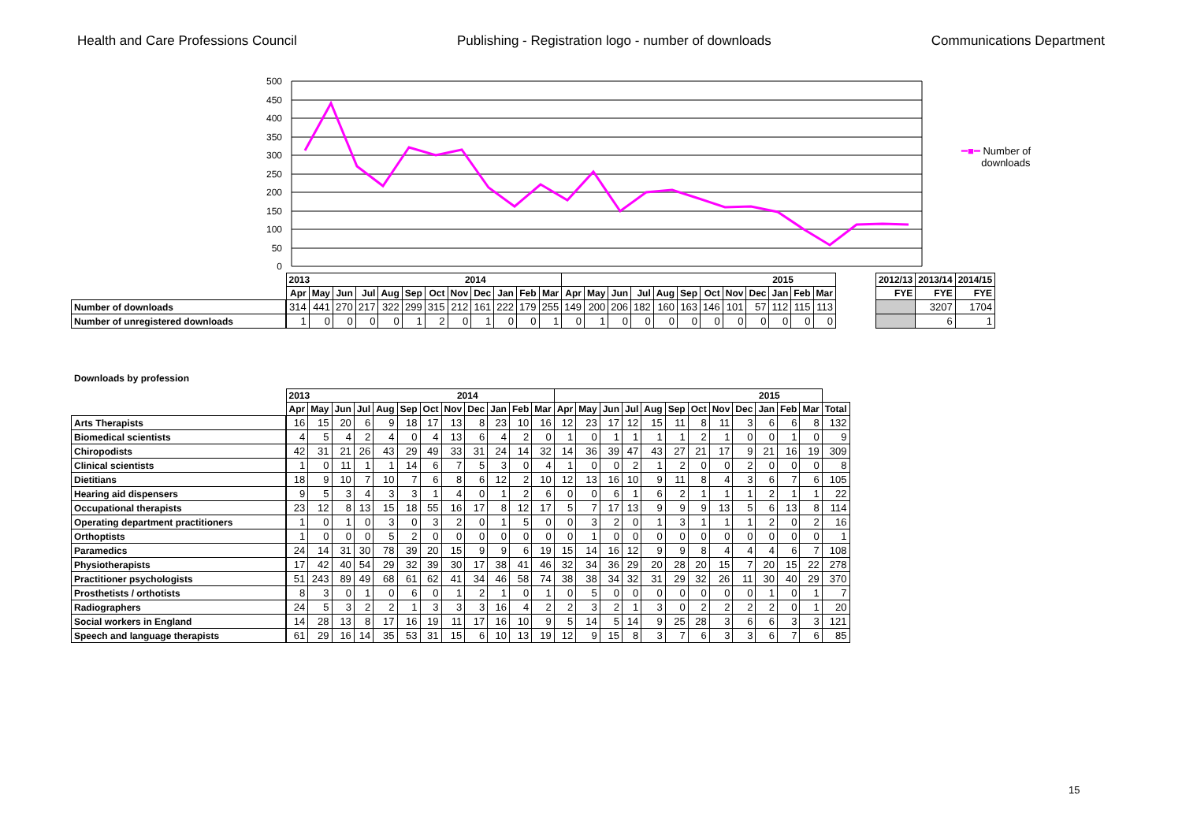Health and Care Professions Council Publishing - Registration logo - number of downloads Communications Department
500
450
400
350
300
250
200
150
100
50
0
━■━ Number of
downloads
| | 2013 2014 | | | | | | | | | | | | 2015 | | | | | | | | | | | |
| | Apr | May | Jun | Jul | Aug | Sep | Oct | Nov | Dec | Jan | Feb | Mar | Apr | May | Jun | Jul | Aug | Sep | Oct | Nov | Dec | Jan | Feb | Mar |
| Number of downloads | 314 | 441 | 270 | 217 | 322 | 299 | 315 | 212 | 161 | 222 | 179 | 255 | 149 | 200 | 206 | 182 | 160 | 163 | 146 | 101 | 57 | 112 | 115 | 113 |
| Number of unregistered downloads | 1 | 0 | 0 | 0 | 0 | 1 | 2 | 0 | 1 | 0 | 0 | 1 | 0 | 1 | 0 | 0 | 0 | 0 | 0 | 0 | 0 | 0 | 0 | 0 |
| 2012/13 | 2013/14 | 2014/15 |
| --- | --- | --- |
| FYE | FYE | FYE |
| | 3207 | 1704 |
| | 6 | 1 |
Downloads by profession
| | 2013 2014 | | | | | | | | | | | | 2015 | | | | | | | | | | | | |
| | Apr | May | Jun | Jul | Aug | Sep | Oct | Nov | Dec | Jan | Feb | Mar | Apr | May | Jun | Jul | Aug | Sep | Oct | Nov | Dec | Jan | Feb | Mar | Total |
| Arts Therapists | 16 | 15 | 20 | 6 | 9 | 18 | 17 | 13 | 8 | 23 | 10 | 16 | 12 | 23 | 17 | 12 | 15 | 11 | 8 | 11 | 3 | 6 | 6 | 8 | 132 |
| Biomedical scientists | 4 | 5 | 4 | 2 | 4 | 0 | 4 | 13 | 6 | 4 | 2 | 0 | 1 | 0 | 1 | 1 | 1 | 1 | 2 | 1 | 0 | 0 | 1 | 0 | 9 |
| Chiropodists | 42 | 31 | 21 | 26 | 43 | 29 | 49 | 33 | 31 | 24 | 14 | 32 | 14 | 36 | 39 | 47 | 43 | 27 | 21 | 17 | 9 | 21 | 16 | 19 | 309 |
| Clinical scientists | 1 | 0 | 11 | 1 | 1 | 14 | 6 | 7 | 5 | 3 | 0 | 4 | 1 | 0 | 0 | 2 | 1 | 2 | 0 | 0 | 2 | 0 | 0 | 0 | 8 |
| Dietitians | 18 | 9 | 10 | 7 | 10 | 7 | 6 | 8 | 6 | 12 | 2 | 10 | 12 | 13 | 16 | 10 | 9 | 11 | 8 | 4 | 3 | 6 | 7 | 6 | 105 |
| Hearing aid dispensers | 9 | 5 | 3 | 4 | 3 | 3 | 1 | 4 | 0 | 1 | 2 | 6 | 0 | 0 | 6 | 1 | 6 | 2 | 1 | 1 | 1 | 2 | 1 | 1 | 22 |
| Occupational therapists | 23 | 12 | 8 | 13 | 15 | 18 | 55 | 16 | 17 | 8 | 12 | 17 | 5 | 7 | 17 | 13 | 9 | 9 | 9 | 13 | 5 | 6 | 13 | 8 | 114 |
| Operating department practitioners | 1 | 0 | 1 | 0 | 3 | 0 | 3 | 2 | 0 | 1 | 5 | 0 | 0 | 3 | 2 | 0 | 1 | 3 | 1 | 1 | 1 | 2 | 0 | 2 | 16 |
| Orthoptists | 1 | 0 | 0 | 0 | 5 | 2 | 0 | 0 | 0 | 0 | 0 | 0 | 0 | 1 | 0 | 0 | 0 | 0 | 0 | 0 | 0 | 0 | 0 | 0 | 1 |
| Paramedics | 24 | 14 | 31 | 30 | 78 | 39 | 20 | 15 | 9 | 9 | 6 | 19 | 15 | 14 | 16 | 12 | 9 | 9 | 8 | 4 | 4 | 4 | 6 | 7 | 108 |
| Physiotherapists | 17 | 42 | 40 | 54 | 29 | 32 | 39 | 30 | 17 | 38 | 41 | 46 | 32 | 34 | 36 | 29 | 20 | 28 | 20 | 15 | 7 | 20 | 15 | 22 | 278 |
| Practitioner psychologists | 51 | 243 | 89 | 49 | 68 | 61 | 62 | 41 | 34 | 46 | 58 | 74 | 38 | 38 | 34 | 32 | 31 | 29 | 32 | 26 | 11 | 30 | 40 | 29 | 370 |
| Prosthetists / orthotists | 8 | 3 | 0 | 1 | 0 | 6 | 0 | 1 | 2 | 1 | 0 | 1 | 0 | 5 | 0 | 0 | 0 | 0 | 0 | 0 | 0 | 1 | 0 | 1 | 7 |
| Radiographers | 24 | 5 | 3 | 2 | 2 | 1 | 3 | 3 | 3 | 16 | 4 | 2 | 2 | 3 | 2 | 1 | 3 | 0 | 2 | 2 | 2 | 2 | 0 | 1 | 20 |
| Social workers in England | 14 | 28 | 13 | 8 | 17 | 16 | 19 | 11 | 17 | 16 | 10 | 9 | 5 | 14 | 5 | 14 | 9 | 25 | 28 | 3 | 6 | 6 | 3 | 3 | 121 |
| Speech and language therapists | 61 | 29 | 16 | 14 | 35 | 53 | 31 | 15 | 6 | 10 | 13 | 19 | 12 | 9 | 15 | 8 | 3 | 7 | 6 | 3 | 3 | 6 | 7 | 6 | 85 |
15